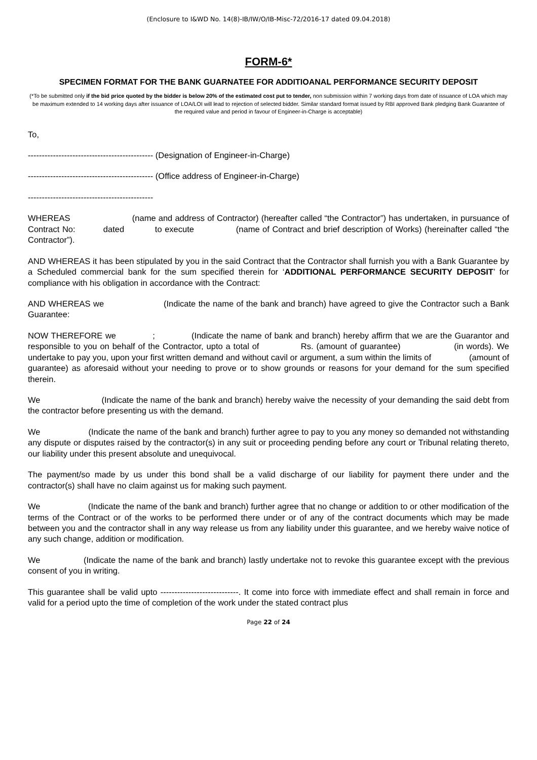(Enclosure to I&WD No. 14(8)-IB/IW/O/IB-Misc-72/2016-17 dated 09.04.2018)
FORM-6*
SPECIMEN FORMAT FOR THE BANK GUARNATEE FOR ADDITIOANAL PERFORMANCE SECURITY DEPOSIT
(*To be submitted only if the bid price quoted by the bidder is below 20% of the estimated cost put to tender, non submission within 7 working days from date of issuance of LOA which may be maximum extended to 14 working days after issuance of LOA/LOI will lead to rejection of selected bidder. Similar standard format issued by RBI approved Bank pledging Bank Guarantee of the required value and period in favour of Engineer-in-Charge is acceptable)
To,
--------------------------------------------- (Designation of Engineer-in-Charge)
--------------------------------------------- (Office address of Engineer-in-Charge)
---------------------------------------------
WHEREAS (name and address of Contractor) (hereafter called “the Contractor”) has undertaken, in pursuance of Contract No: dated to execute (name of Contract and brief description of Works) (hereinafter called “the Contractor”).
AND WHEREAS it has been stipulated by you in the said Contract that the Contractor shall furnish you with a Bank Guarantee by a Scheduled commercial bank for the sum specified therein for ‘ADDITIONAL PERFORMANCE SECURITY DEPOSIT’ for compliance with his obligation in accordance with the Contract:
AND WHEREAS we (Indicate the name of the bank and branch) have agreed to give the Contractor such a Bank Guarantee:
NOW THEREFORE we ; (Indicate the name of bank and branch) hereby affirm that we are the Guarantor and responsible to you on behalf of the Contractor, upto a total of Rs. (amount of guarantee) (in words). We undertake to pay you, upon your first written demand and without cavil or argument, a sum within the limits of (amount of guarantee) as aforesaid without your needing to prove or to show grounds or reasons for your demand for the sum specified therein.
We (Indicate the name of the bank and branch) hereby waive the necessity of your demanding the said debt from the contractor before presenting us with the demand.
We (Indicate the name of the bank and branch) further agree to pay to you any money so demanded not withstanding any dispute or disputes raised by the contractor(s) in any suit or proceeding pending before any court or Tribunal relating thereto, our liability under this present absolute and unequivocal.
The payment/so made by us under this bond shall be a valid discharge of our liability for payment there under and the contractor(s) shall have no claim against us for making such payment.
We (Indicate the name of the bank and branch) further agree that no change or addition to or other modification of the terms of the Contract or of the works to be performed there under or of any of the contract documents which may be made between you and the contractor shall in any way release us from any liability under this guarantee, and we hereby waive notice of any such change, addition or modification.
We (Indicate the name of the bank and branch) lastly undertake not to revoke this guarantee except with the previous consent of you in writing.
This guarantee shall be valid upto ----------------------------. It come into force with immediate effect and shall remain in force and valid for a period upto the time of completion of the work under the stated contract plus
Page 22 of 24